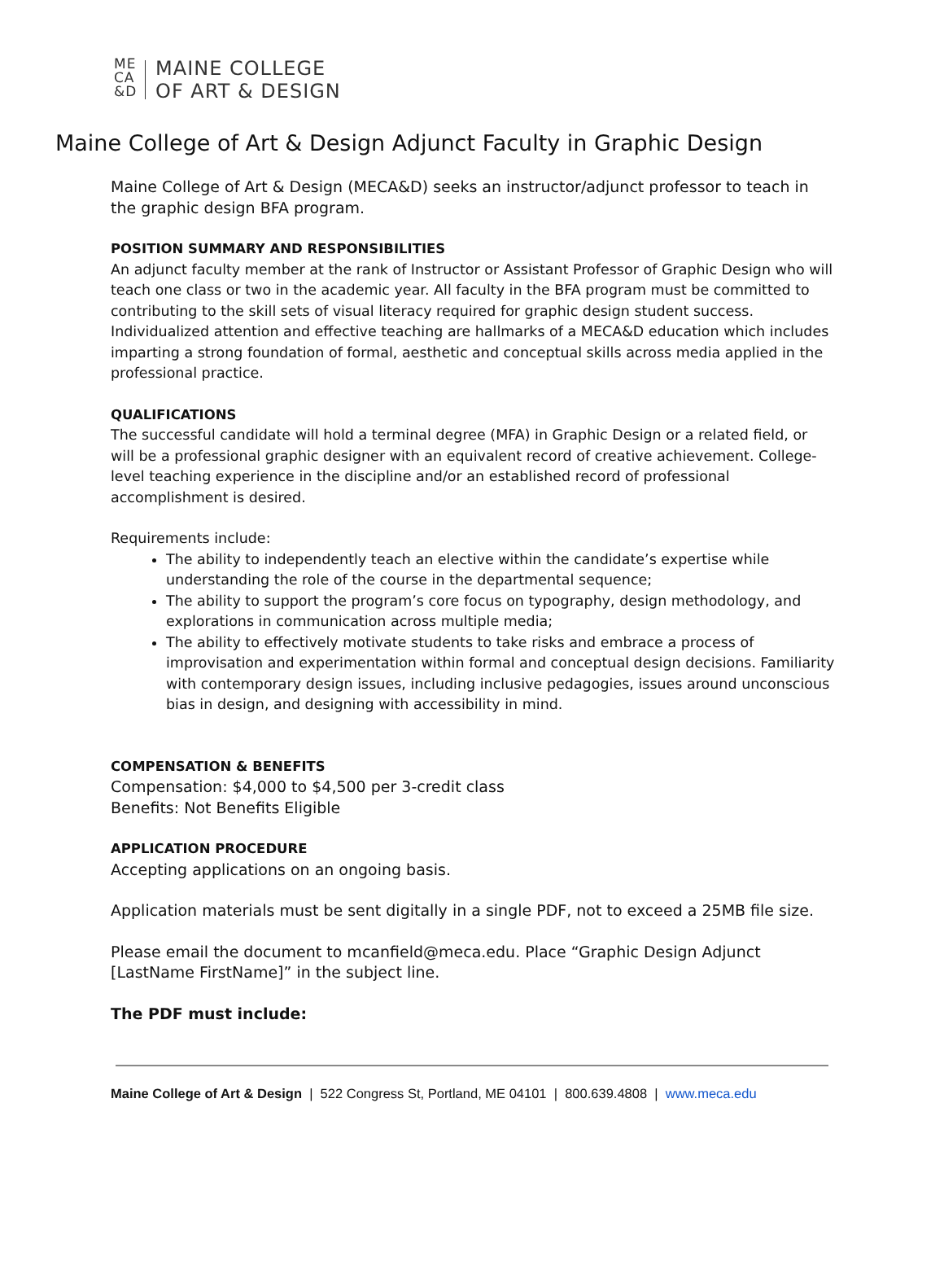ME
CA
&D
MAINE COLLEGE
OF ART & DESIGN
Maine College of Art & Design Adjunct Faculty in Graphic Design
Maine College of Art & Design (MECA&D) seeks an instructor/adjunct professor to teach in the graphic design BFA program.
POSITION SUMMARY AND RESPONSIBILITIES
An adjunct faculty member at the rank of Instructor or Assistant Professor of Graphic Design who will teach one class or two in the academic year. All faculty in the BFA program must be committed to contributing to the skill sets of visual literacy required for graphic design student success. Individualized attention and effective teaching are hallmarks of a MECA&D education which includes imparting a strong foundation of formal, aesthetic and conceptual skills across media applied in the professional practice.
QUALIFICATIONS
The successful candidate will hold a terminal degree (MFA) in Graphic Design or a related field, or will be a professional graphic designer with an equivalent record of creative achievement. College-level teaching experience in the discipline and/or an established record of professional accomplishment is desired.
Requirements include:
The ability to independently teach an elective within the candidate’s expertise while understanding the role of the course in the departmental sequence;
The ability to support the program’s core focus on typography, design methodology, and explorations in communication across multiple media;
The ability to effectively motivate students to take risks and embrace a process of improvisation and experimentation within formal and conceptual design decisions. Familiarity with contemporary design issues, including inclusive pedagogies, issues around unconscious bias in design, and designing with accessibility in mind.
COMPENSATION & BENEFITS
Compensation: $4,000 to $4,500 per 3-credit class
Benefits: Not Benefits Eligible
APPLICATION PROCEDURE
Accepting applications on an ongoing basis.
Application materials must be sent digitally in a single PDF, not to exceed a 25MB file size.
Please email the document to mcanfield@meca.edu. Place “Graphic Design Adjunct [LastName FirstName]” in the subject line.
The PDF must include:
Maine College of Art & Design | 522 Congress St, Portland, ME 04101 | 800.639.4808 | www.meca.edu